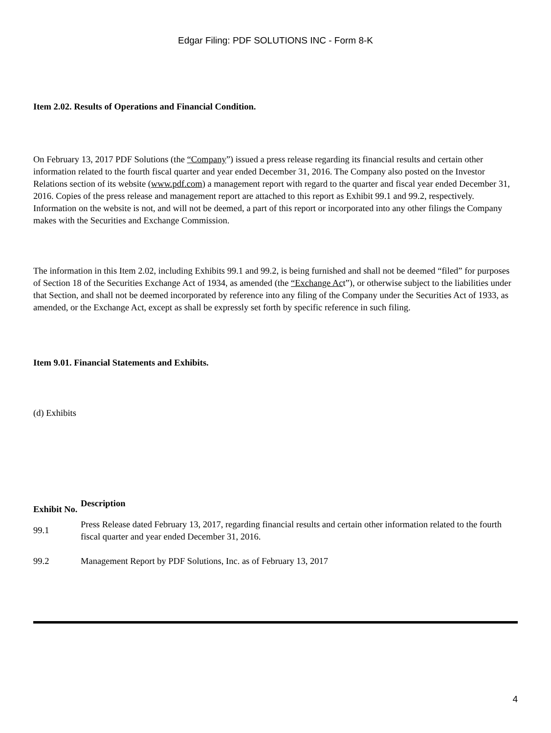Edgar Filing: PDF SOLUTIONS INC - Form 8-K
Item 2.02. Results of Operations and Financial Condition.
On February 13, 2017 PDF Solutions (the “Company”) issued a press release regarding its financial results and certain other information related to the fourth fiscal quarter and year ended December 31, 2016. The Company also posted on the Investor Relations section of its website (www.pdf.com) a management report with regard to the quarter and fiscal year ended December 31, 2016. Copies of the press release and management report are attached to this report as Exhibit 99.1 and 99.2, respectively. Information on the website is not, and will not be deemed, a part of this report or incorporated into any other filings the Company makes with the Securities and Exchange Commission.
The information in this Item 2.02, including Exhibits 99.1 and 99.2, is being furnished and shall not be deemed “filed” for purposes of Section 18 of the Securities Exchange Act of 1934, as amended (the “Exchange Act”), or otherwise subject to the liabilities under that Section, and shall not be deemed incorporated by reference into any filing of the Company under the Securities Act of 1933, as amended, or the Exchange Act, except as shall be expressly set forth by specific reference in such filing.
Item 9.01. Financial Statements and Exhibits.
(d) Exhibits
| Exhibit No. | Description |
| --- | --- |
| 99.1 | Press Release dated February 13, 2017, regarding financial results and certain other information related to the fourth fiscal quarter and year ended December 31, 2016. |
| 99.2 | Management Report by PDF Solutions, Inc. as of February 13, 2017 |
4